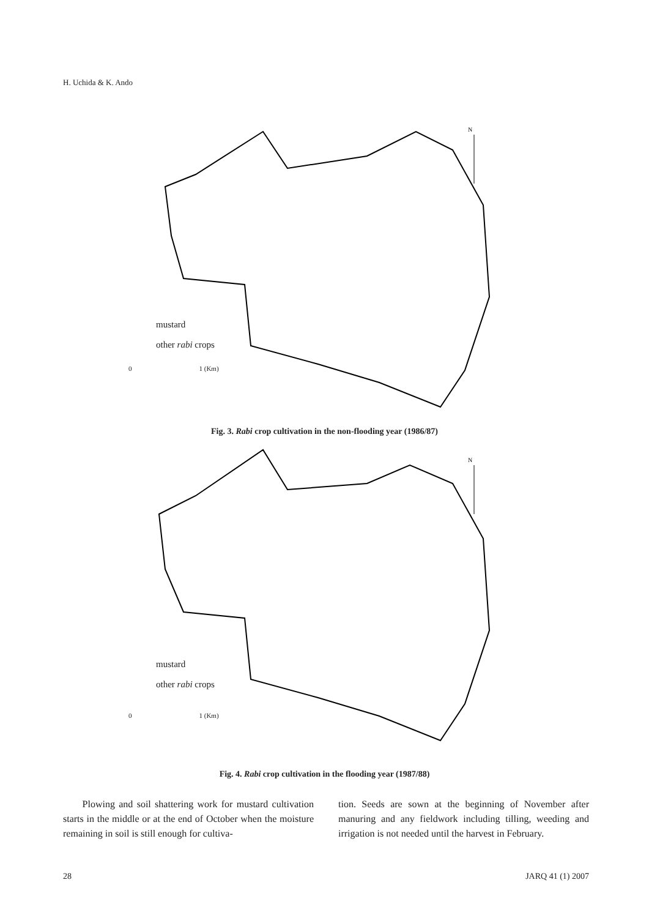H. Uchida & K. Ando
N
mustard
other rabi crops
0 1 (Km)
Fig. 3. Rabi crop cultivation in the non-flooding year (1986/87)
N
mustard
other rabi crops
0 1 (Km)
Fig. 4. Rabi crop cultivation in the flooding year (1987/88)
Plowing and soil shattering work for mustard cultivation starts in the middle or at the end of October when the moisture remaining in soil is still enough for cultiva-
tion. Seeds are sown at the beginning of November after manuring and any fieldwork including tilling, weeding and irrigation is not needed until the harvest in February.
28 JARQ 41 (1) 2007